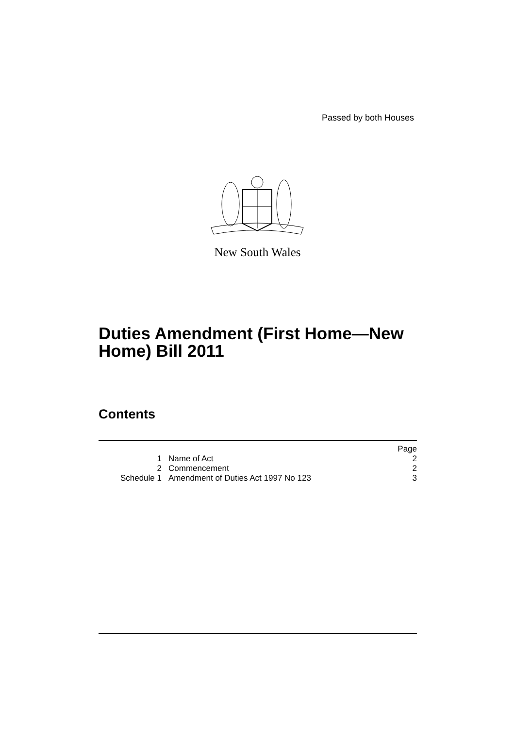Passed by both Houses
New South Wales
Duties Amendment (First Home—New
Home) Bill 2011
Contents
| | | Page |
| 1 | Name of Act | 2 |
| 2 | Commencement | 2 |
| Schedule 1 | Amendment of Duties Act 1997 No 123 | 3 |